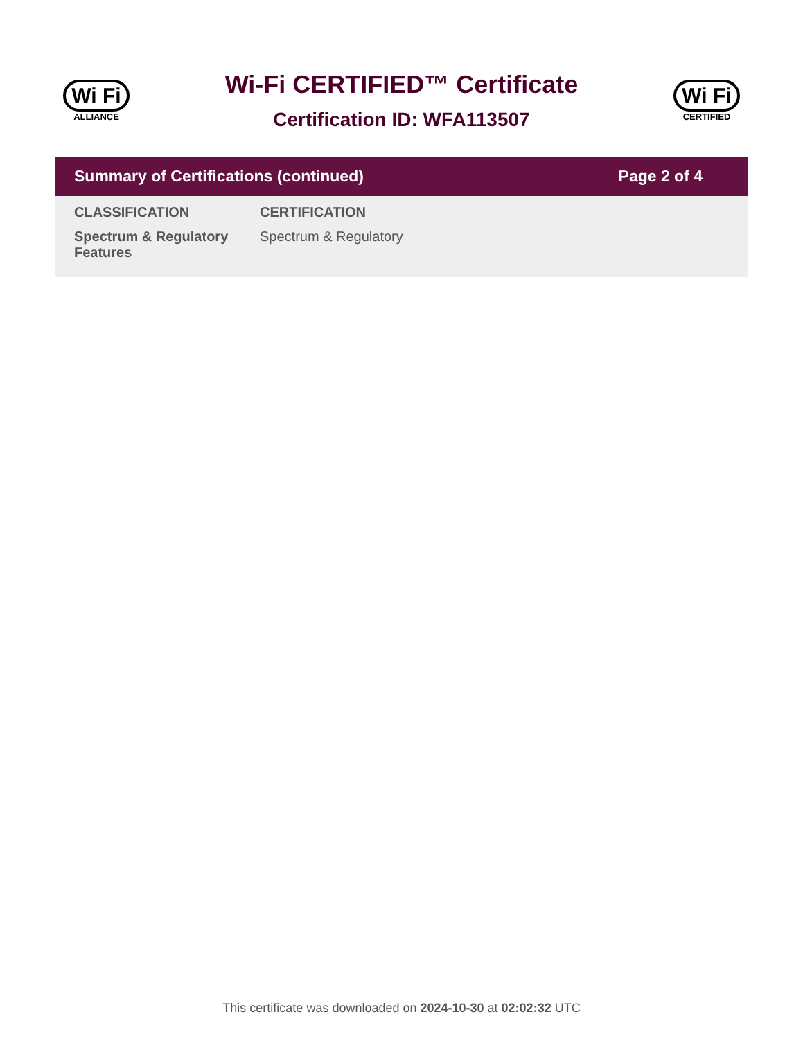Wi Fi
ALLIANCE
Wi-Fi CERTIFIED™ Certificate
Certification ID: WFA113507
Wi Fi
CERTIFIED
Summary of Certifications (continued) Page 2 of 4
| CLASSIFICATION | CERTIFICATION |
| --- | --- |
| Spectrum & Regulatory Features | Spectrum & Regulatory |
This certificate was downloaded on 2024-10-30 at 02:02:32 UTC